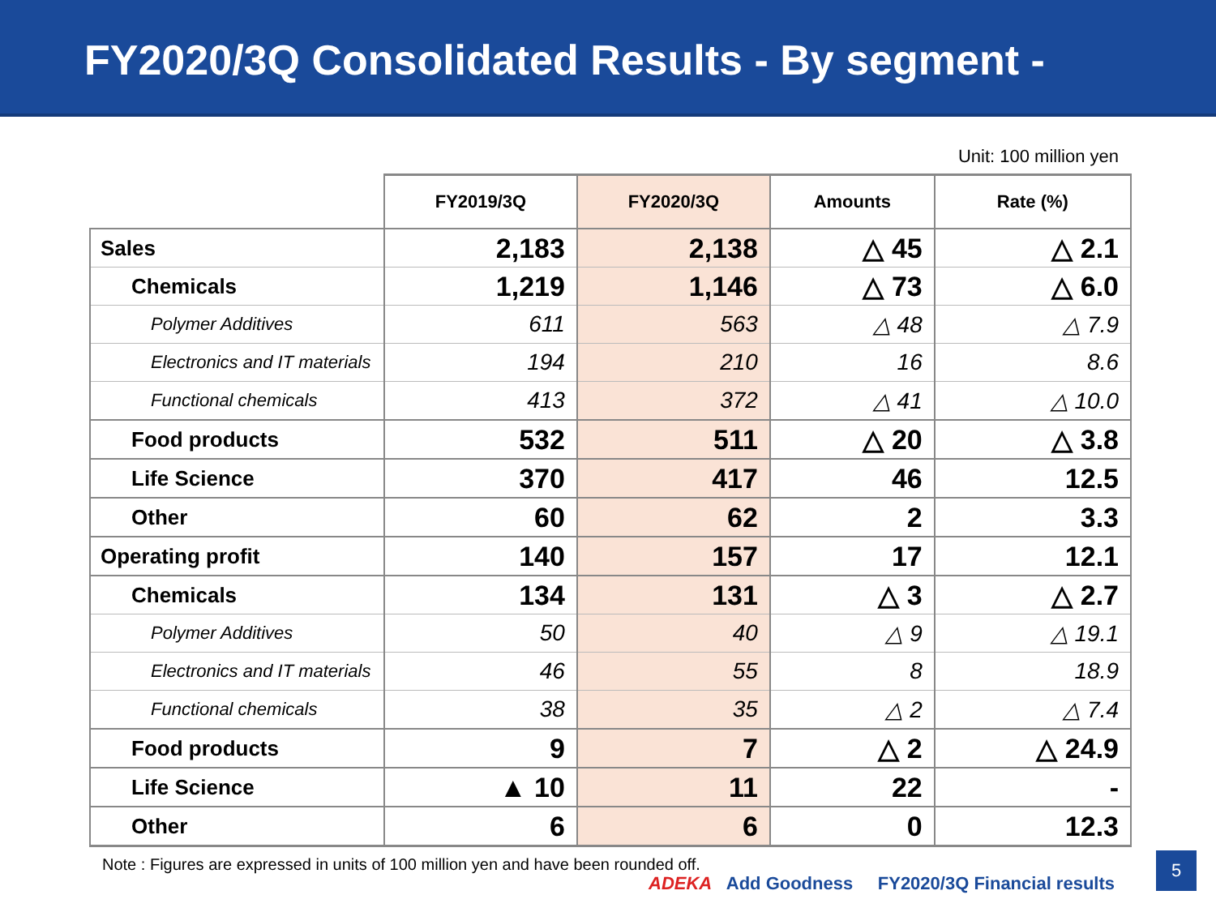FY2020/3Q Consolidated Results - By segment -
Unit: 100 million yen
| | FY2019/3Q | FY2020/3Q | Amounts | Rate (%) |
| --- | --- | --- | --- | --- |
| Sales | 2,183 | 2,138 | △ 45 | △ 2.1 |
| Chemicals | 1,219 | 1,146 | △ 73 | △ 6.0 |
| Polymer Additives | 611 | 563 | △ 48 | △ 7.9 |
| Electronics and IT materials | 194 | 210 | 16 | 8.6 |
| Functional chemicals | 413 | 372 | △ 41 | △ 10.0 |
| Food products | 532 | 511 | △ 20 | △ 3.8 |
| Life Science | 370 | 417 | 46 | 12.5 |
| Other | 60 | 62 | 2 | 3.3 |
| Operating profit | 140 | 157 | 17 | 12.1 |
| Chemicals | 134 | 131 | △ 3 | △ 2.7 |
| Polymer Additives | 50 | 40 | △ 9 | △ 19.1 |
| Electronics and IT materials | 46 | 55 | 8 | 18.9 |
| Functional chemicals | 38 | 35 | △ 2 | △ 7.4 |
| Food products | 9 | 7 | △ 2 | △ 24.9 |
| Life Science | ▲ 10 | 11 | 22 | - |
| Other | 6 | 6 | 0 | 12.3 |
Note : Figures are expressed in units of 100 million yen and have been rounded off.
ADEKA Add Goodness FY2020/3Q Financial results
5